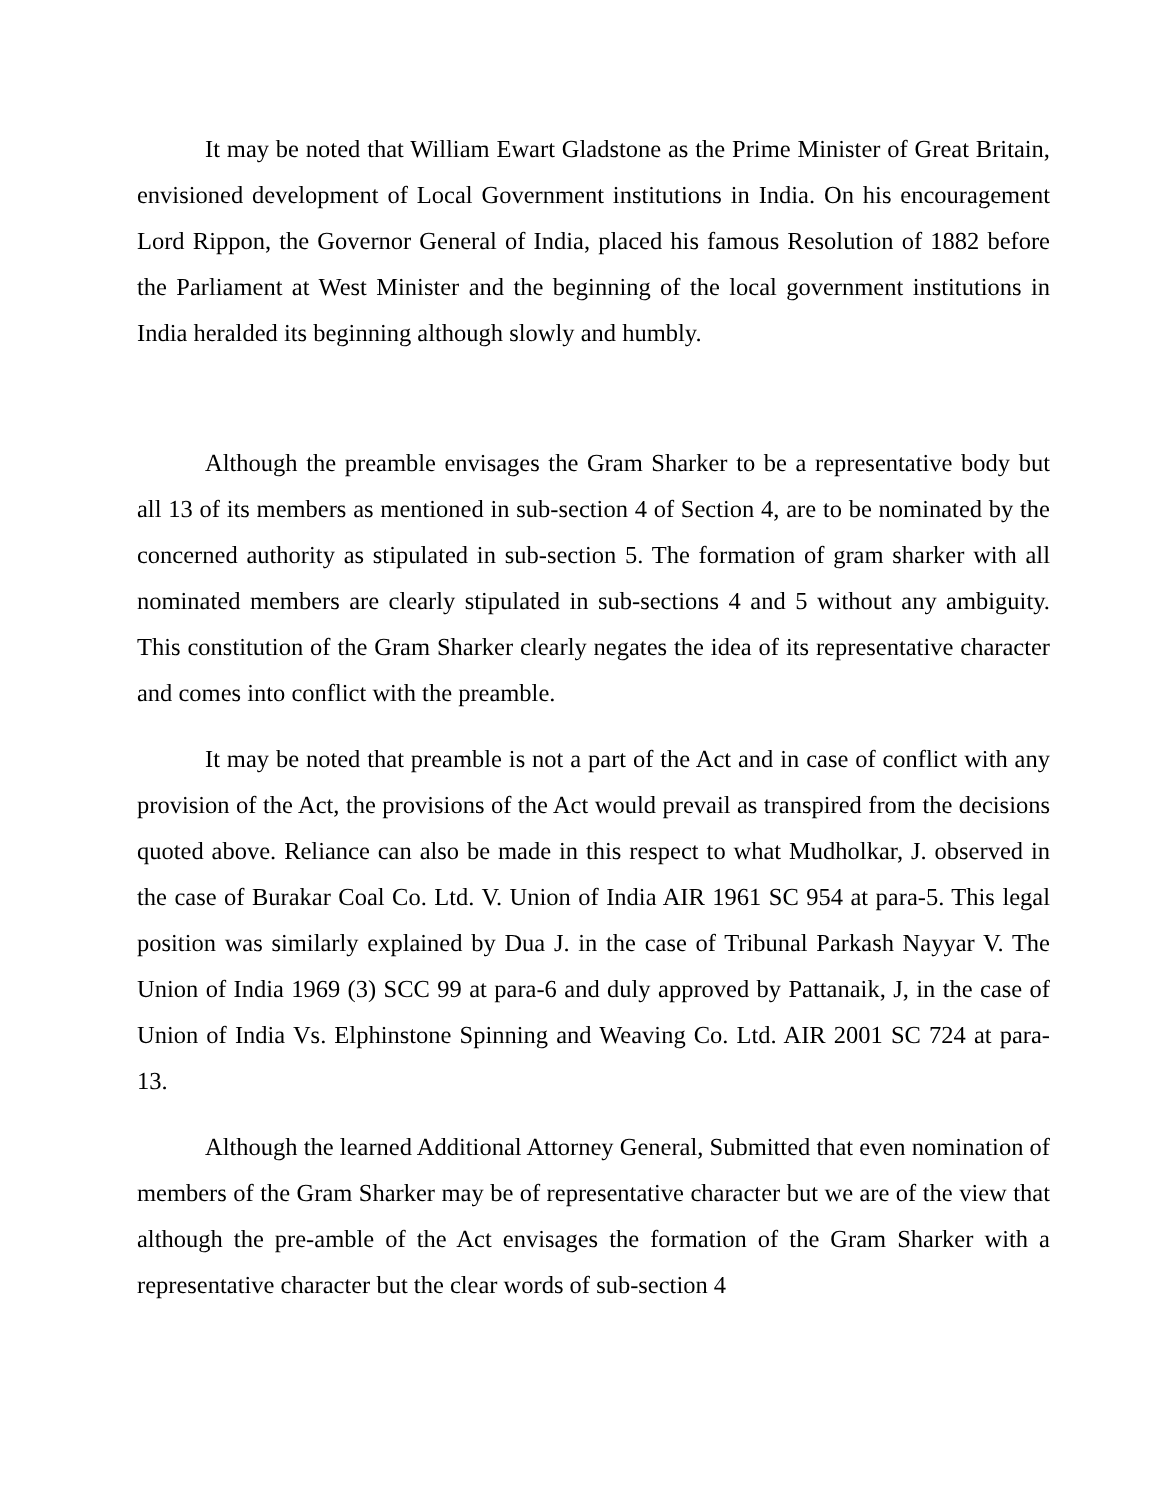It may be noted that William Ewart Gladstone as the Prime Minister of Great Britain, envisioned development of Local Government institutions in India. On his encouragement Lord Rippon, the Governor General of India, placed his famous Resolution of 1882 before the Parliament at West Minister and the beginning of the local government institutions in India heralded its beginning although slowly and humbly.
Although the preamble envisages the Gram Sharker to be a representative body but all 13 of its members as mentioned in sub-section 4 of Section 4, are to be nominated by the concerned authority as stipulated in sub-section 5. The formation of gram sharker with all nominated members are clearly stipulated in sub-sections 4 and 5 without any ambiguity. This constitution of the Gram Sharker clearly negates the idea of its representative character and comes into conflict with the preamble.
It may be noted that preamble is not a part of the Act and in case of conflict with any provision of the Act, the provisions of the Act would prevail as transpired from the decisions quoted above. Reliance can also be made in this respect to what Mudholkar, J. observed in the case of Burakar Coal Co. Ltd. V. Union of India AIR 1961 SC 954 at para-5. This legal position was similarly explained by Dua J. in the case of Tribunal Parkash Nayyar V. The Union of India 1969 (3) SCC 99 at para-6 and duly approved by Pattanaik, J, in the case of Union of India Vs. Elphinstone Spinning and Weaving Co. Ltd. AIR 2001 SC 724 at para-13.
Although the learned Additional Attorney General, Submitted that even nomination of members of the Gram Sharker may be of representative character but we are of the view that although the pre-amble of the Act envisages the formation of the Gram Sharker with a representative character but the clear words of sub-section 4